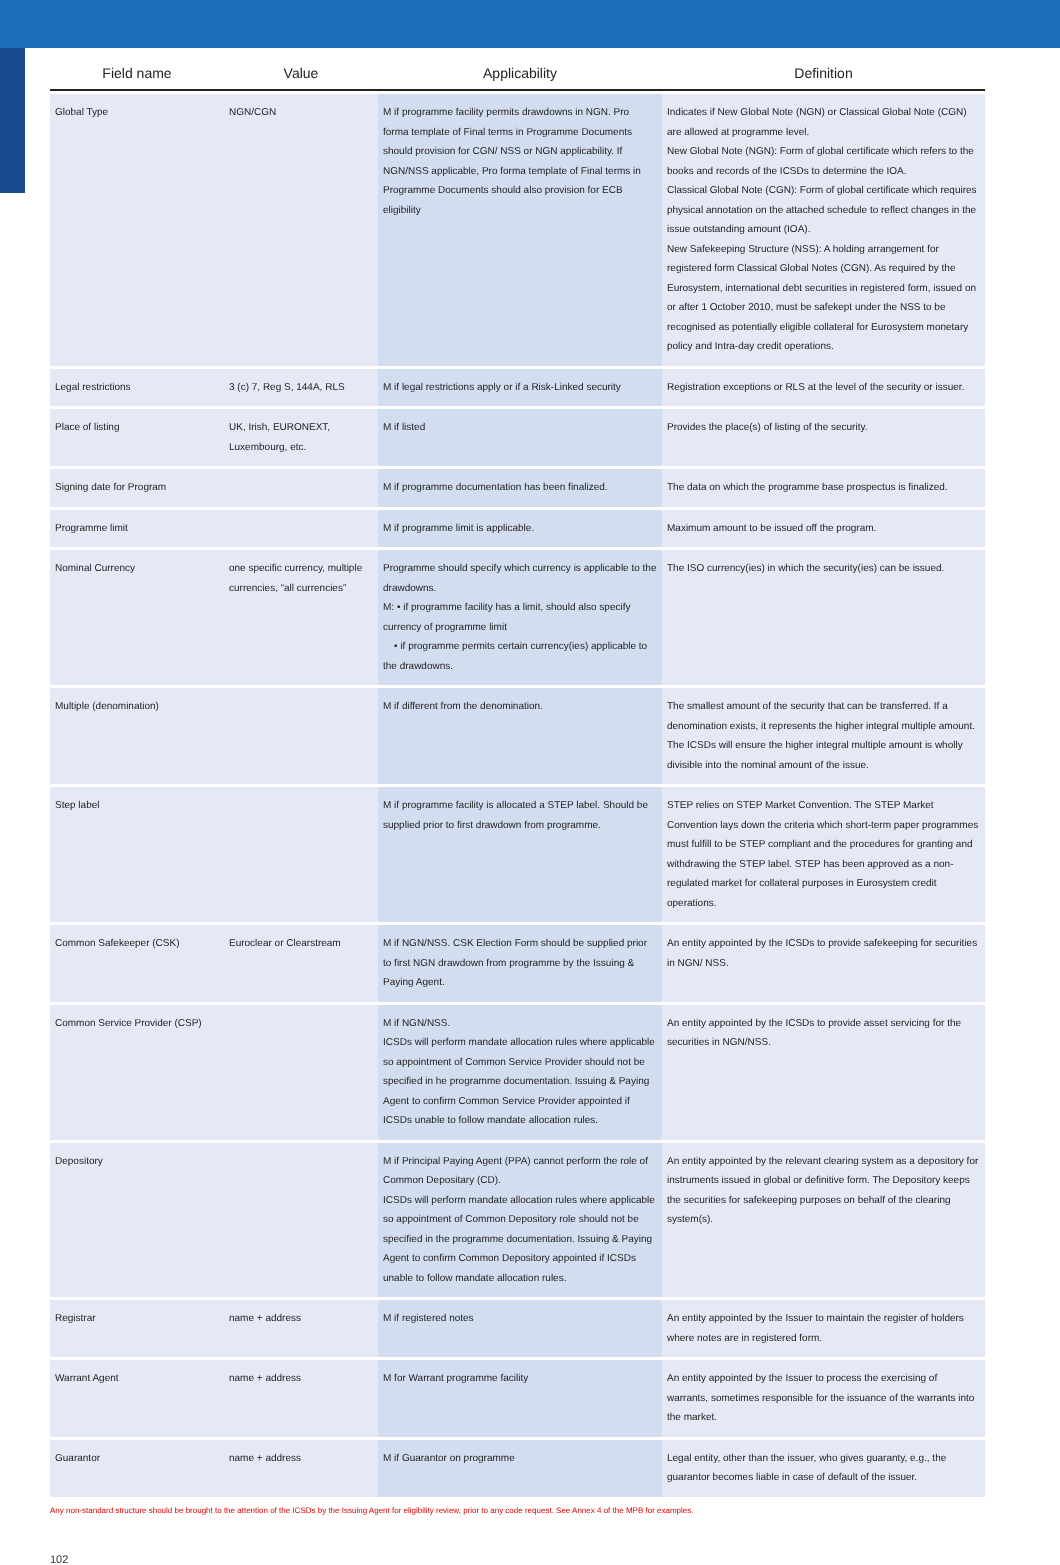| Field name | Value | Applicability | Definition |
| --- | --- | --- | --- |
| Global Type | NGN/CGN | M if programme facility permits drawdowns in NGN. Pro forma template of Final terms in Programme Documents should provision for CGN/ NSS or NGN applicability. If NGN/NSS applicable, Pro forma template of Final terms in Programme Documents should also provision for ECB eligibility | Indicates if New Global Note (NGN) or Classical Global Note (CGN) are allowed at programme level. New Global Note (NGN): Form of global certificate which refers to the books and records of the ICSDs to determine the IOA. Classical Global Note (CGN): Form of global certificate which requires physical annotation on the attached schedule to reflect changes in the issue outstanding amount (IOA). New Safekeeping Structure (NSS): A holding arrangement for registered form Classical Global Notes (CGN). As required by the Eurosystem, international debt securities in registered form, issued on or after 1 October 2010, must be safekept under the NSS to be recognised as potentially eligible collateral for Eurosystem monetary policy and Intra-day credit operations. |
| Legal restrictions | 3 (c) 7, Reg S, 144A, RLS | M if legal restrictions apply or if a Risk-Linked security | Registration exceptions or RLS at the level of the security or issuer. |
| Place of listing | UK, Irish, EURONEXT, Luxembourg, etc. | M if listed | Provides the place(s) of listing of the security. |
| Signing date for Program | | M if programme documentation has been finalized. | The data on which the programme base prospectus is finalized. |
| Programme limit | | M if programme limit is applicable. | Maximum amount to be issued off the program. |
| Nominal Currency | one specific currency, multiple currencies, “all currencies” | Programme should specify which currency is applicable to the drawdowns. M: • if programme facility has a limit, should also specify currency of programme limit • if programme permits certain currency(ies) applicable to the drawdowns. | The ISO currency(ies) in which the security(ies) can be issued. |
| Multiple (denomination) | | M if different from the denomination. | The smallest amount of the security that can be transferred. If a denomination exists, it represents the higher integral multiple amount. The ICSDs will ensure the higher integral multiple amount is wholly divisible into the nominal amount of the issue. |
| Step label | | M if programme facility is allocated a STEP label. Should be supplied prior to first drawdown from programme. | STEP relies on STEP Market Convention. The STEP Market Convention lays down the criteria which short-term paper programmes must fulfill to be STEP compliant and the procedures for granting and withdrawing the STEP label. STEP has been approved as a non-regulated market for collateral purposes in Eurosystem credit operations. |
| Common Safekeeper (CSK) | Euroclear or Clearstream | M if NGN/NSS. CSK Election Form should be supplied prior to first NGN drawdown from programme by the Issuing & Paying Agent. | An entity appointed by the ICSDs to provide safekeeping for securities in NGN/ NSS. |
| Common Service Provider (CSP) | | M if NGN/NSS. ICSDs will perform mandate allocation rules where applicable so appointment of Common Service Provider should not be specified in he programme documentation. Issuing & Paying Agent to confirm Common Service Provider appointed if ICSDs unable to follow mandate allocation rules. | An entity appointed by the ICSDs to provide asset servicing for the securities in NGN/NSS. |
| Depository | | M if Principal Paying Agent (PPA) cannot perform the role of Common Depositary (CD). ICSDs will perform mandate allocation rules where applicable so appointment of Common Depository role should not be specified in the programme documentation. Issuing & Paying Agent to confirm Common Depository appointed if ICSDs unable to follow mandate allocation rules. | An entity appointed by the relevant clearing system as a depository for instruments issued in global or definitive form. The Depository keeps the securities for safekeeping purposes on behalf of the clearing system(s). |
| Registrar | name + address | M if registered notes | An entity appointed by the Issuer to maintain the register of holders where notes are in registered form. |
| Warrant Agent | name + address | M for Warrant programme facility | An entity appointed by the Issuer to process the exercising of warrants, sometimes responsible for the issuance of the warrants into the market. |
| Guarantor | name + address | M if Guarantor on programme | Legal entity, other than the issuer, who gives guaranty, e.g., the guarantor becomes liable in case of default of the issuer. |
Any non-standard structure should be brought to the attention of the ICSDs by the Issuing Agent for eligibility review, prior to any code request. See Annex 4 of the MPB for examples.
102